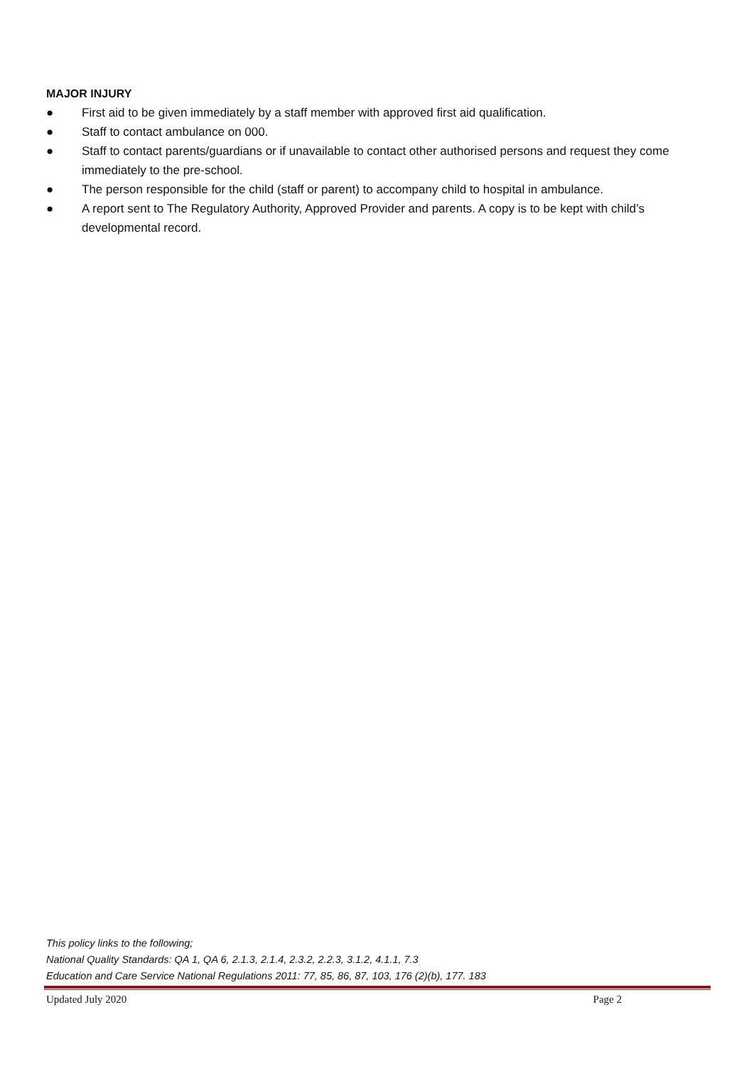MAJOR INJURY
● First aid to be given immediately by a staff member with approved first aid qualification.
● Staff to contact ambulance on 000.
● Staff to contact parents/guardians or if unavailable to contact other authorised persons and request they come immediately to the pre-school.
● The person responsible for the child (staff or parent) to accompany child to hospital in ambulance.
● A report sent to The Regulatory Authority, Approved Provider and parents. A copy is to be kept with child’s developmental record.
This policy links to the following;
National Quality Standards: QA 1, QA 6, 2.1.3, 2.1.4, 2.3.2, 2.2.3, 3.1.2, 4.1.1, 7.3
Education and Care Service National Regulations 2011: 77, 85, 86, 87, 103, 176 (2)(b), 177. 183
Updated July 2020 Page 2